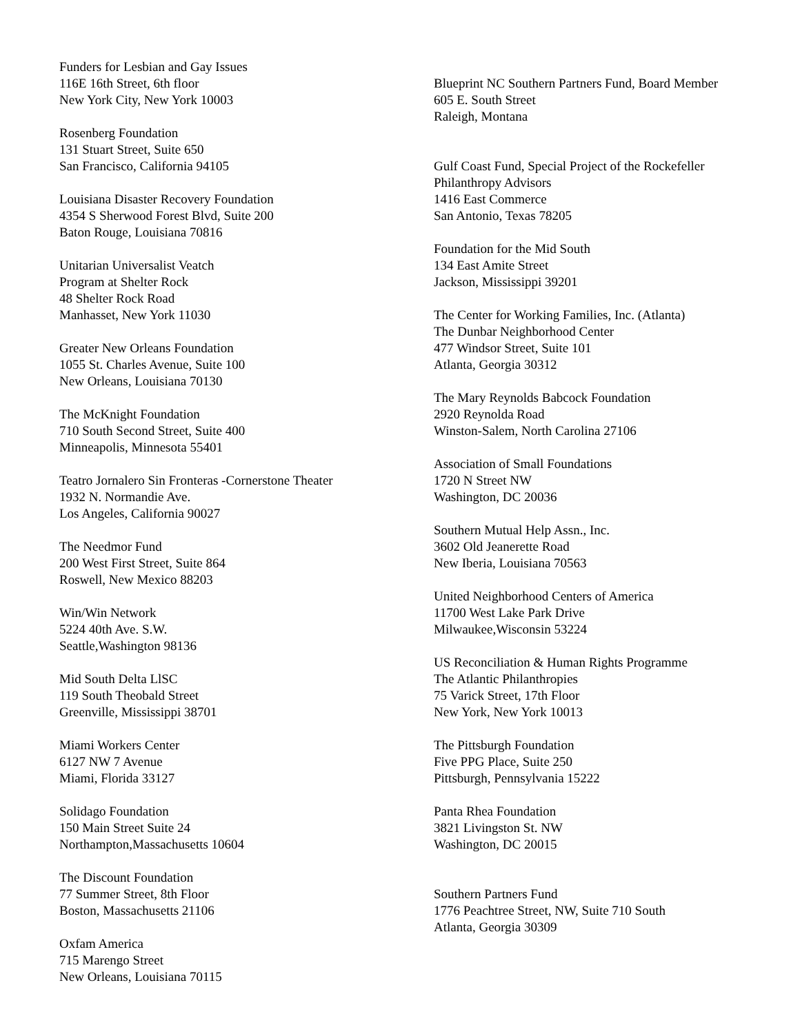Funders for Lesbian and Gay Issues
116E 16th Street, 6th floor
New York City, New York 10003
Rosenberg Foundation
131 Stuart Street, Suite 650
San Francisco, California 94105
Louisiana Disaster Recovery Foundation
4354 S Sherwood Forest Blvd, Suite 200
Baton Rouge, Louisiana 70816
Unitarian Universalist Veatch
Program at Shelter Rock
48 Shelter Rock Road
Manhasset, New York 11030
Greater New Orleans Foundation
1055 St. Charles Avenue, Suite 100
New Orleans, Louisiana 70130
The McKnight Foundation
710 South Second Street, Suite 400
Minneapolis, Minnesota 55401
Teatro Jornalero Sin Fronteras -Cornerstone Theater
1932 N. Normandie Ave.
Los Angeles, California 90027
The Needmor Fund
200 West First Street, Suite 864
Roswell, New Mexico 88203
Win/Win Network
5224 40th Ave. S.W.
Seattle,Washington 98136
Mid South Delta LlSC
119 South Theobald Street
Greenville, Mississippi 38701
Miami Workers Center
6127 NW 7 Avenue
Miami, Florida 33127
Solidago Foundation
150 Main Street Suite 24
Northampton,Massachusetts 10604
The Discount Foundation
77 Summer Street, 8th Floor
Boston, Massachusetts 21106
Oxfam America
715 Marengo Street
New Orleans, Louisiana 70115
Blueprint NC Southern Partners Fund, Board Member
605 E. South Street
Raleigh, Montana
Gulf Coast Fund, Special Project of the Rockefeller
Philanthropy Advisors
1416 East Commerce
San Antonio, Texas 78205
Foundation for the Mid South
134 East Amite Street
Jackson, Mississippi 39201
The Center for Working Families, Inc. (Atlanta)
The Dunbar Neighborhood Center
477 Windsor Street, Suite 101
Atlanta, Georgia 30312
The Mary Reynolds Babcock Foundation
2920 Reynolda Road
Winston-Salem, North Carolina 27106
Association of Small Foundations
1720 N Street NW
Washington, DC 20036
Southern Mutual Help Assn., Inc.
3602 Old Jeanerette Road
New Iberia, Louisiana 70563
United Neighborhood Centers of America
11700 West Lake Park Drive
Milwaukee,Wisconsin 53224
US Reconciliation & Human Rights Programme
The Atlantic Philanthropies
75 Varick Street, 17th Floor
New York, New York 10013
The Pittsburgh Foundation
Five PPG Place, Suite 250
Pittsburgh, Pennsylvania 15222
Panta Rhea Foundation
3821 Livingston St. NW
Washington, DC 20015
Southern Partners Fund
1776 Peachtree Street, NW, Suite 710 South
Atlanta, Georgia 30309